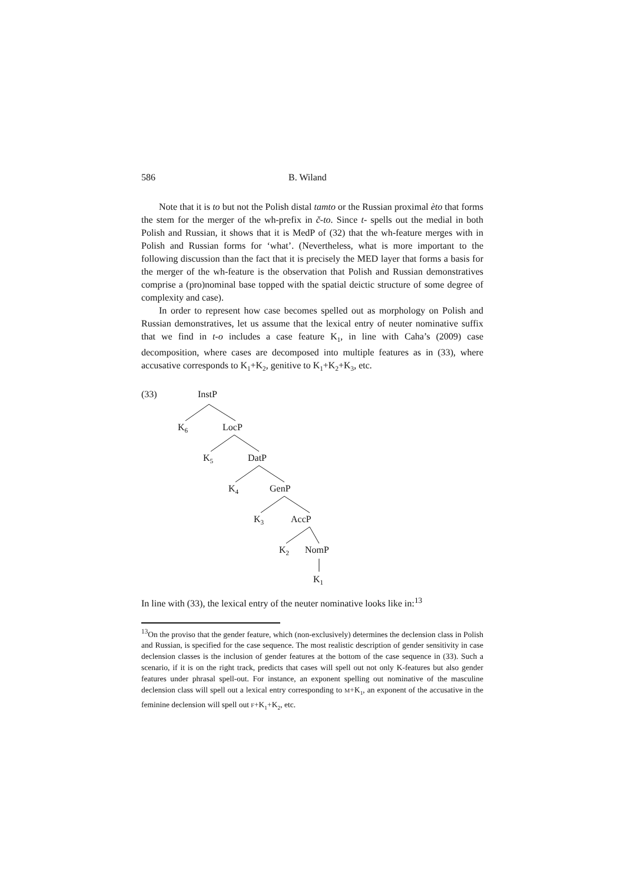586 B. Wiland
Note that it is to but not the Polish distal tamto or the Russian proximal èto that forms the stem for the merger of the wh-prefix in č-to. Since t- spells out the medial in both Polish and Russian, it shows that it is MedP of (32) that the wh-feature merges with in Polish and Russian forms for ‘what’. (Nevertheless, what is more important to the following discussion than the fact that it is precisely the MED layer that forms a basis for the merger of the wh-feature is the observation that Polish and Russian demonstratives comprise a (pro)nominal base topped with the spatial deictic structure of some degree of complexity and case).
In order to represent how case becomes spelled out as morphology on Polish and Russian demonstratives, let us assume that the lexical entry of neuter nominative suffix that we find in t-o includes a case feature K<sub>1</sub>, in line with Caha’s (2009) case decomposition, where cases are decomposed into multiple features as in (33), where accusative corresponds to K<sub>1</sub>+K<sub>2</sub>, genitive to K<sub>1</sub>+K<sub>2</sub>+K<sub>3</sub>, etc.
(33) InstP
K<sub>6</sub> LocP
K<sub>5</sub> DatP
K<sub>4</sub> GenP
K<sub>3</sub> AccP
K<sub>2</sub> NomP
K<sub>1</sub>
In line with (33), the lexical entry of the neuter nominative looks like in:<sup>13</sup>
<sup>13</sup> On the proviso that the gender feature, which (non-exclusively) determines the declension class in Polish and Russian, is specified for the case sequence. The most realistic description of gender sensitivity in case declension classes is the inclusion of gender features at the bottom of the case sequence in (33). Such a scenario, if it is on the right track, predicts that cases will spell out not only K-features but also gender features under phrasal spell-out. For instance, an exponent spelling out nominative of the masculine declension class will spell out a lexical entry corresponding to M+K<sub>1</sub>, an exponent of the accusative in the feminine declension will spell out F+K<sub>1</sub>+K<sub>2</sub>, etc.